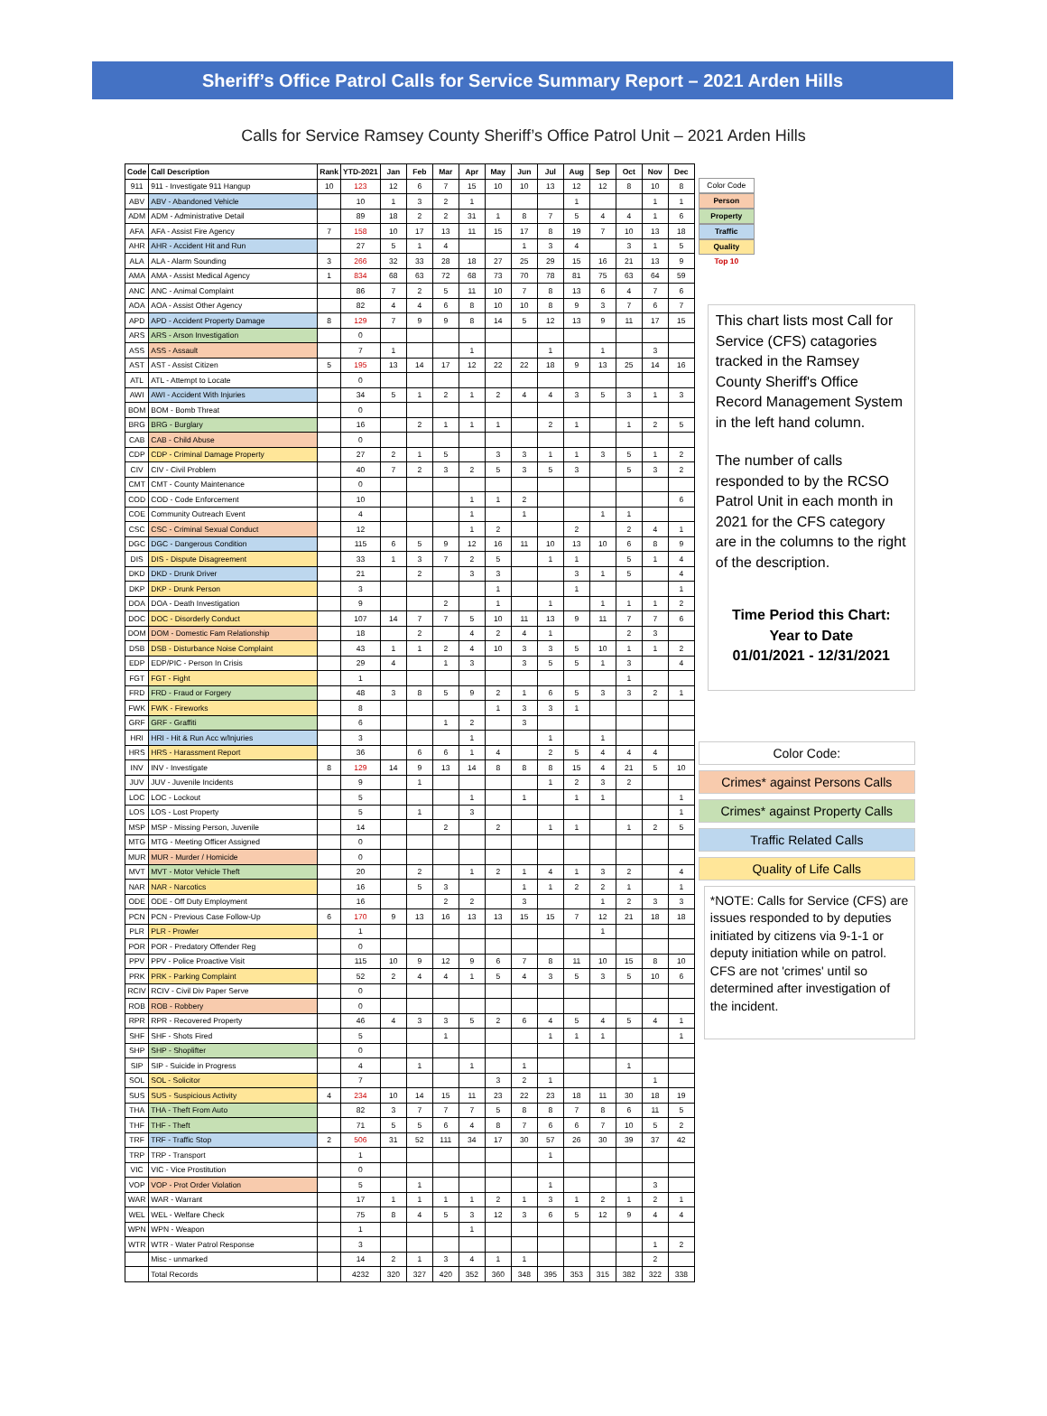Sheriff’s Office Patrol Calls for Service Summary Report – 2021 Arden Hills
Calls for Service Ramsey County Sheriff’s Office Patrol Unit – 2021 Arden Hills
| Code | Call Description | Rank | YTD-2021 | Jan | Feb | Mar | Apr | May | Jun | Jul | Aug | Sep | Oct | Nov | Dec |
| --- | --- | --- | --- | --- | --- | --- | --- | --- | --- | --- | --- | --- | --- | --- | --- |
| 911 | 911 - Investigate 911 Hangup | 10 | 123 | 12 | 6 | 7 | 15 | 10 | 10 | 13 | 12 | 12 | 8 | 10 | 8 |
| ABV | ABV - Abandoned Vehicle | | 10 | 1 | 3 | 2 | 1 | | | | 1 | | | 1 | 1 |
| ADM | ADM - Administrative Detail | | 89 | 18 | 2 | 2 | 31 | 1 | 8 | 7 | 5 | 4 | 4 | 1 | 6 |
| AFA | AFA - Assist Fire Agency | 7 | 158 | 10 | 17 | 13 | 11 | 15 | 17 | 8 | 19 | 7 | 10 | 13 | 18 |
| AHR | AHR - Accident Hit and Run | | 27 | 5 | 1 | 4 | | | 1 | 3 | 4 | | 3 | 1 | 5 |
| ALA | ALA - Alarm Sounding | 3 | 266 | 32 | 33 | 28 | 18 | 27 | 25 | 29 | 15 | 16 | 21 | 13 | 9 |
| AMA | AMA - Assist Medical Agency | 1 | 834 | 68 | 63 | 72 | 68 | 73 | 70 | 78 | 81 | 75 | 63 | 64 | 59 |
| ANC | ANC - Animal Complaint | | 86 | 7 | 2 | 5 | 11 | 10 | 7 | 8 | 13 | 6 | 4 | 7 | 6 |
| AOA | AOA - Assist Other Agency | | 82 | 4 | 4 | 6 | 8 | 10 | 10 | 8 | 9 | 3 | 7 | 6 | 7 |
| APD | APD - Accident Property Damage | 8 | 129 | 7 | 9 | 9 | 8 | 14 | 5 | 12 | 13 | 9 | 11 | 17 | 15 |
| ARS | ARS - Arson Investigation | | 0 | | | | | | | | | | | | |
| ASS | ASS - Assault | | 7 | 1 | | | 1 | | | 1 | | 1 | | 3 | |
| AST | AST - Assist Citizen | 5 | 195 | 13 | 14 | 17 | 12 | 22 | 22 | 18 | 9 | 13 | 25 | 14 | 16 |
| ATL | ATL - Attempt to Locate | | 0 | | | | | | | | | | | | |
| AWI | AWI - Accident With Injuries | | 34 | 5 | 1 | 2 | 1 | 2 | 4 | 4 | 3 | 5 | 3 | 1 | 3 |
| BOM | BOM - Bomb Threat | | 0 | | | | | | | | | | | | |
| BRG | BRG - Burglary | | 16 | | 2 | 1 | 1 | 1 | | 2 | 1 | | 1 | 2 | 5 |
| CAB | CAB - Child Abuse | | 0 | | | | | | | | | | | | |
| CDP | CDP - Criminal Damage Property | | 27 | 2 | 1 | 5 | | 3 | 3 | 1 | 1 | 3 | 5 | 1 | 2 |
| CIV | CIV - Civil Problem | | 40 | 7 | 2 | 3 | 2 | 5 | 3 | 5 | 3 | | 5 | 3 | 2 |
| CMT | CMT - County Maintenance | | 0 | | | | | | | | | | | | |
| COD | COD - Code Enforcement | | 10 | | | | 1 | 1 | 2 | | | | | | 6 |
| COE | Community Outreach Event | | 4 | | | | 1 | | 1 | | | 1 | 1 | | |
| CSC | CSC - Criminal Sexual Conduct | | 12 | | | | 1 | 2 | | | 2 | | 2 | 4 | 1 |
| DGC | DGC - Dangerous Condition | | 115 | 6 | 5 | 9 | 12 | 16 | 11 | 10 | 13 | 10 | 6 | 8 | 9 |
| DIS | DIS - Dispute Disagreement | | 33 | 1 | 3 | 7 | 2 | 5 | | 1 | 1 | | 5 | 1 | 4 |
| DKD | DKD - Drunk Driver | | 21 | | 2 | | 3 | 3 | | | 3 | 1 | 5 | | 4 |
| DKP | DKP - Drunk Person | | 3 | | | | | 1 | | | 1 | | | | 1 |
| DOA | DOA - Death Investigation | | 9 | | | 2 | | 1 | | 1 | | 1 | 1 | 1 | 2 |
| DOC | DOC - Disorderly Conduct | | 107 | 14 | 7 | 7 | 5 | 10 | 11 | 13 | 9 | 11 | 7 | 7 | 6 |
| DOM | DOM - Domestic Fam Relationship | | 18 | | 2 | | 4 | 2 | 4 | 1 | | | 2 | 3 | |
| DSB | DSB - Disturbance Noise Complaint | | 43 | 1 | 1 | 2 | 4 | 10 | 3 | 3 | 5 | 10 | 1 | 1 | 2 |
| EDP | EDP/PIC - Person In Crisis | | 29 | 4 | | 1 | 3 | | 3 | 5 | 5 | 1 | 3 | | 4 |
| FGT | FGT - Fight | | 1 | | | | | | | | | | 1 | | |
| FRD | FRD - Fraud or Forgery | | 48 | 3 | 8 | 5 | 9 | 2 | 1 | 6 | 5 | 3 | 3 | 2 | 1 |
| FWK | FWK - Fireworks | | 8 | | | | | 1 | 3 | 3 | 1 | | | | |
| GRF | GRF - Graffiti | | 6 | | | 1 | 2 | | 3 | | | | | | |
| HRI | HRI - Hit & Run Acc w/Injuries | | 3 | | | | 1 | | | 1 | | 1 | | | |
| HRS | HRS - Harassment Report | | 36 | | 6 | 6 | 1 | 4 | | 2 | 5 | 4 | 4 | 4 | |
| INV | INV - Investigate | 8 | 129 | 14 | 9 | 13 | 14 | 8 | 8 | 8 | 15 | 4 | 21 | 5 | 10 |
| JUV | JUV - Juvenile Incidents | | 9 | | 1 | | | | | 1 | 2 | 3 | 2 | | |
| LOC | LOC - Lockout | | 5 | | | | 1 | | 1 | | 1 | 1 | | | 1 |
| LOS | LOS - Lost Property | | 5 | | 1 | | 3 | | | | | | | | 1 |
| MSP | MSP - Missing Person, Juvenile | | 14 | | | 2 | | 2 | | 1 | 1 | | 1 | 2 | 5 |
| MTG | MTG - Meeting Officer Assigned | | 0 | | | | | | | | | | | | |
| MUR | MUR - Murder / Homicide | | 0 | | | | | | | | | | | | |
| MVT | MVT - Motor Vehicle Theft | | 20 | | 2 | | 1 | 2 | 1 | 4 | 1 | 3 | 2 | | 4 |
| NAR | NAR - Narcotics | | 16 | | 5 | 3 | | | 1 | 1 | 2 | 2 | 1 | | 1 |
| ODE | ODE - Off Duty Employment | | 16 | | | 2 | 2 | | 3 | | | 1 | 2 | 3 | 3 |
| PCN | PCN - Previous Case Follow-Up | 6 | 170 | 9 | 13 | 16 | 13 | 13 | 15 | 15 | 7 | 12 | 21 | 18 | 18 |
| PLR | PLR - Prowler | | 1 | | | | | | | | | 1 | | | |
| POR | POR - Predatory Offender Reg | | 0 | | | | | | | | | | | | |
| PPV | PPV - Police Proactive Visit | | 115 | 10 | 9 | 12 | 9 | 6 | 7 | 8 | 11 | 10 | 15 | 8 | 10 |
| PRK | PRK - Parking Complaint | | 52 | 2 | 4 | 4 | 1 | 5 | 4 | 3 | 5 | 3 | 5 | 10 | 6 |
| RCIV | RCIV - Civil Div Paper Serve | | 0 | | | | | | | | | | | | |
| ROB | ROB - Robbery | | 0 | | | | | | | | | | | | |
| RPR | RPR - Recovered Property | | 46 | 4 | 3 | 3 | 5 | 2 | 6 | 4 | 5 | 4 | 5 | 4 | 1 |
| SHF | SHF - Shots Fired | | 5 | | | 1 | | | | 1 | 1 | 1 | | | 1 |
| SHP | SHP - Shoplifter | | 0 | | | | | | | | | | | | |
| SIP | SIP - Suicide in Progress | | 4 | | 1 | | 1 | | 1 | | | | 1 | | |
| SOL | SOL - Solicitor | | 7 | | | | | 3 | 2 | 1 | | | | 1 | |
| SUS | SUS - Suspicious Activity | 4 | 234 | 10 | 14 | 15 | 11 | 23 | 22 | 23 | 18 | 11 | 30 | 18 | 19 |
| THA | THA - Theft From Auto | | 82 | 3 | 7 | 7 | 7 | 5 | 8 | 8 | 7 | 8 | 6 | 11 | 5 |
| THF | THF - Theft | | 71 | 5 | 5 | 6 | 4 | 8 | 7 | 6 | 6 | 7 | 10 | 5 | 2 |
| TRF | TRF - Traffic Stop | 2 | 506 | 31 | 52 | 111 | 34 | 17 | 30 | 57 | 26 | 30 | 39 | 37 | 42 |
| TRP | TRP - Transport | | 1 | | | | | | | 1 | | | | | |
| VIC | VIC - Vice Prostitution | | 0 | | | | | | | | | | | | |
| VOP | VOP - Prot Order Violation | | 5 | | 1 | | | | | 1 | | | | 3 | |
| WAR | WAR - Warrant | | 17 | 1 | 1 | 1 | 1 | 2 | 1 | 3 | 1 | 2 | 1 | 2 | 1 |
| WEL | WEL - Welfare Check | | 75 | 8 | 4 | 5 | 3 | 12 | 3 | 6 | 5 | 12 | 9 | 4 | 4 |
| WPN | WPN - Weapon | | 1 | | | | 1 | | | | | | | | |
| WTR | WTR - Water Patrol Response | | 3 | | | | | | | | | | | 1 | 2 |
| | Misc - unmarked | | 14 | 2 | 1 | 3 | 4 | 1 | 1 | | | | | 2 | |
| | Total Records | | 4232 | 320 | 327 | 420 | 352 | 360 | 348 | 395 | 353 | 315 | 382 | 322 | 338 |
Color Code
Person
Property
Traffic
Quality
Top 10
This chart lists most Call for Service (CFS) catagories tracked in the Ramsey County Sheriff's Office Record Management System in the left hand column.
The number of calls responded to by the RCSO Patrol Unit in each month in 2021 for the CFS category are in the columns to the right of the description.
Time Period this Chart:
Year to Date
01/01/2021 - 12/31/2021
Color Code:
Crimes* against Persons Calls
Crimes* against Property Calls
Traffic Related Calls
Quality of Life Calls
*NOTE: Calls for Service (CFS) are issues responded to by deputies initiated by citizens via 9-1-1 or deputy initiation while on patrol. CFS are not 'crimes' until so determined after investigation of the incident.